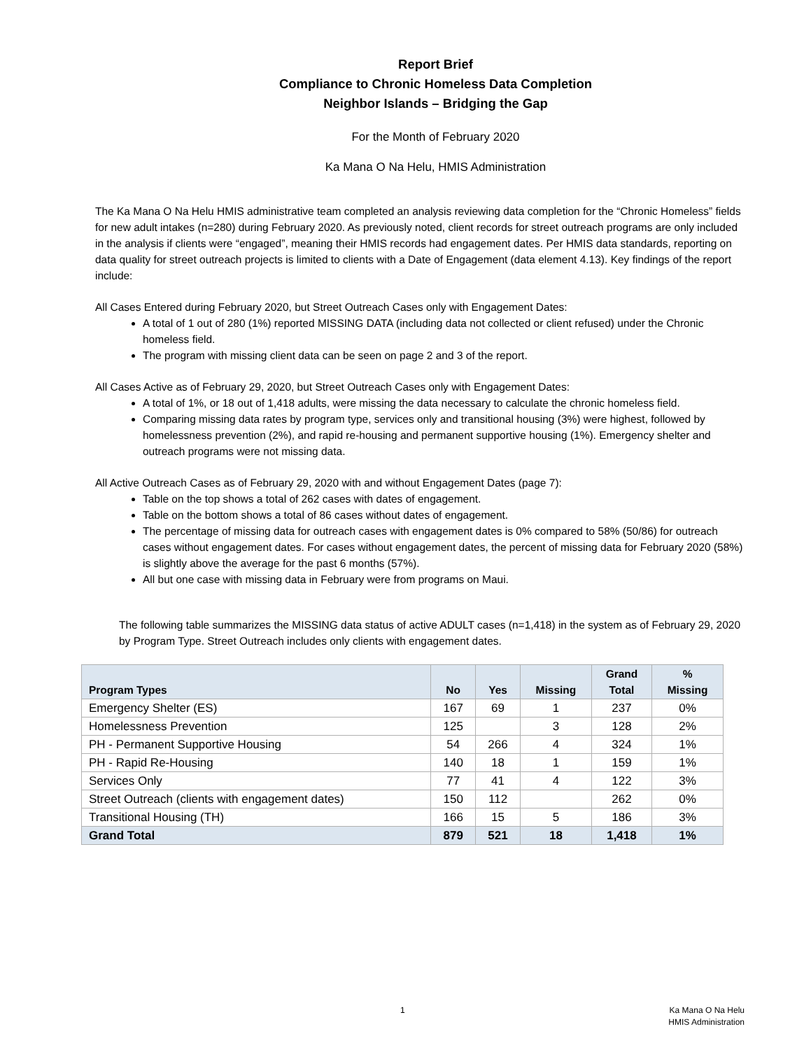Report Brief
Compliance to Chronic Homeless Data Completion
Neighbor Islands – Bridging the Gap
For the Month of February 2020
Ka Mana O Na Helu, HMIS Administration
The Ka Mana O Na Helu HMIS administrative team completed an analysis reviewing data completion for the “Chronic Homeless” fields for new adult intakes (n=280) during February 2020. As previously noted, client records for street outreach programs are only included in the analysis if clients were “engaged”, meaning their HMIS records had engagement dates. Per HMIS data standards, reporting on data quality for street outreach projects is limited to clients with a Date of Engagement (data element 4.13). Key findings of the report include:
All Cases Entered during February 2020, but Street Outreach Cases only with Engagement Dates:
A total of 1 out of 280 (1%) reported MISSING DATA (including data not collected or client refused) under the Chronic homeless field.
The program with missing client data can be seen on page 2 and 3 of the report.
All Cases Active as of February 29, 2020, but Street Outreach Cases only with Engagement Dates:
A total of 1%, or 18 out of 1,418 adults, were missing the data necessary to calculate the chronic homeless field.
Comparing missing data rates by program type, services only and transitional housing (3%) were highest, followed by homelessness prevention (2%), and rapid re-housing and permanent supportive housing (1%). Emergency shelter and outreach programs were not missing data.
All Active Outreach Cases as of February 29, 2020 with and without Engagement Dates (page 7):
Table on the top shows a total of 262 cases with dates of engagement.
Table on the bottom shows a total of 86 cases without dates of engagement.
The percentage of missing data for outreach cases with engagement dates is 0% compared to 58% (50/86) for outreach cases without engagement dates. For cases without engagement dates, the percent of missing data for February 2020 (58%) is slightly above the average for the past 6 months (57%).
All but one case with missing data in February were from programs on Maui.
The following table summarizes the MISSING data status of active ADULT cases (n=1,418) in the system as of February 29, 2020 by Program Type. Street Outreach includes only clients with engagement dates.
| Program Types | No | Yes | Missing | Grand Total | % Missing |
| --- | --- | --- | --- | --- | --- |
| Emergency Shelter (ES) | 167 | 69 | 1 | 237 | 0% |
| Homelessness Prevention | 125 | | 3 | 128 | 2% |
| PH - Permanent Supportive Housing | 54 | 266 | 4 | 324 | 1% |
| PH - Rapid Re-Housing | 140 | 18 | 1 | 159 | 1% |
| Services Only | 77 | 41 | 4 | 122 | 3% |
| Street Outreach (clients with engagement dates) | 150 | 112 | | 262 | 0% |
| Transitional Housing (TH) | 166 | 15 | 5 | 186 | 3% |
| Grand Total | 879 | 521 | 18 | 1,418 | 1% |
1 Ka Mana O Na Helu
HMIS Administration